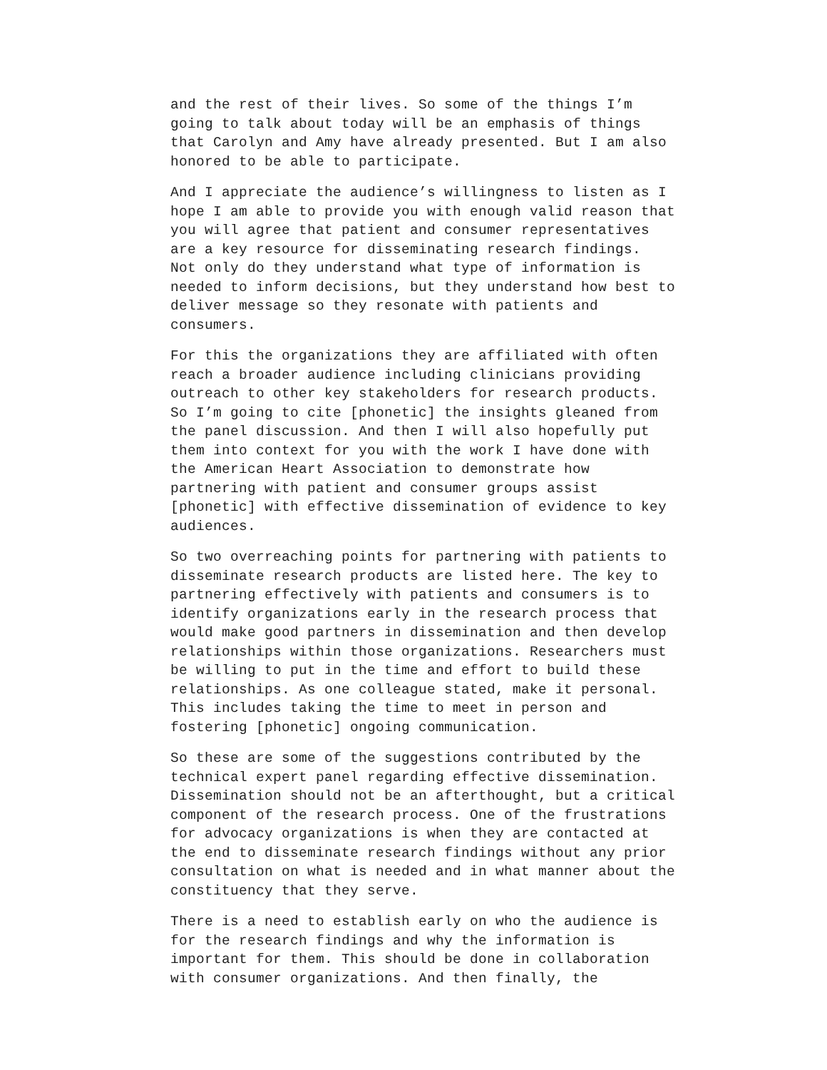and the rest of their lives. So some of the things I’m going to talk about today will be an emphasis of things that Carolyn and Amy have already presented. But I am also honored to be able to participate.
And I appreciate the audience’s willingness to listen as I hope I am able to provide you with enough valid reason that you will agree that patient and consumer representatives are a key resource for disseminating research findings. Not only do they understand what type of information is needed to inform decisions, but they understand how best to deliver message so they resonate with patients and consumers.
For this the organizations they are affiliated with often reach a broader audience including clinicians providing outreach to other key stakeholders for research products. So I’m going to cite [phonetic] the insights gleaned from the panel discussion. And then I will also hopefully put them into context for you with the work I have done with the American Heart Association to demonstrate how partnering with patient and consumer groups assist [phonetic] with effective dissemination of evidence to key audiences.
So two overreaching points for partnering with patients to disseminate research products are listed here. The key to partnering effectively with patients and consumers is to identify organizations early in the research process that would make good partners in dissemination and then develop relationships within those organizations. Researchers must be willing to put in the time and effort to build these relationships. As one colleague stated, make it personal. This includes taking the time to meet in person and fostering [phonetic] ongoing communication.
So these are some of the suggestions contributed by the technical expert panel regarding effective dissemination. Dissemination should not be an afterthought, but a critical component of the research process. One of the frustrations for advocacy organizations is when they are contacted at the end to disseminate research findings without any prior consultation on what is needed and in what manner about the constituency that they serve.
There is a need to establish early on who the audience is for the research findings and why the information is important for them. This should be done in collaboration with consumer organizations. And then finally, the